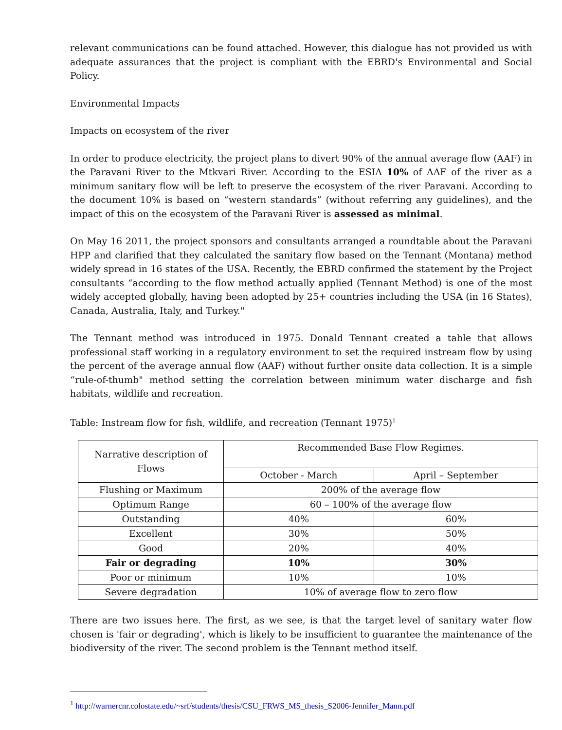relevant communications can be found attached. However, this dialogue has not provided us with adequate assurances that the project is compliant with the EBRD's Environmental and Social Policy.
Environmental Impacts
Impacts on ecosystem of the river
In order to produce electricity, the project plans to divert 90% of the annual average flow (AAF) in the Paravani River to the Mtkvari River. According to the ESIA 10% of AAF of the river as a minimum sanitary flow will be left to preserve the ecosystem of the river Paravani. According to the document 10% is based on “western standards” (without referring any guidelines), and the impact of this on the ecosystem of the Paravani River is assessed as minimal.
On May 16 2011, the project sponsors and consultants arranged a roundtable about the Paravani HPP and clarified that they calculated the sanitary flow based on the Tennant (Montana) method widely spread in 16 states of the USA. Recently, the EBRD confirmed the statement by the Project consultants “according to the flow method actually applied (Tennant Method) is one of the most widely accepted globally, having been adopted by 25+ countries including the USA (in 16 States), Canada, Australia, Italy, and Turkey."
The Tennant method was introduced in 1975. Donald Tennant created a table that allows professional staff working in a regulatory environment to set the required instream flow by using the percent of the average annual flow (AAF) without further onsite data collection. It is a simple “rule-of-thumb" method setting the correlation between minimum water discharge and fish habitats, wildlife and recreation.
Table: Instream flow for fish, wildlife, and recreation (Tennant 1975)<sup>1</sup>
| Narrative description of Flows | Recommended Base Flow Regimes. | |
| | October - March | April – September |
| Flushing or Maximum | 200% of the average flow | |
| Optimum Range | 60 – 100% of the average flow | |
| Outstanding | 40% | 60% |
| Excellent | 30% | 50% |
| Good | 20% | 40% |
| Fair or degrading | 10% | 30% |
| Poor or minimum | 10% | 10% |
| Severe degradation | 10% of average flow to zero flow | |
There are two issues here. The first, as we see, is that the target level of sanitary water flow chosen is 'fair or degrading', which is likely to be insufficient to guarantee the maintenance of the biodiversity of the river. The second problem is the Tennant method itself.
<sup>1</sup> http://warnercnr.colostate.edu/~srf/students/thesis/CSU_FRWS_MS_thesis_S2006-Jennifer_Mann.pdf